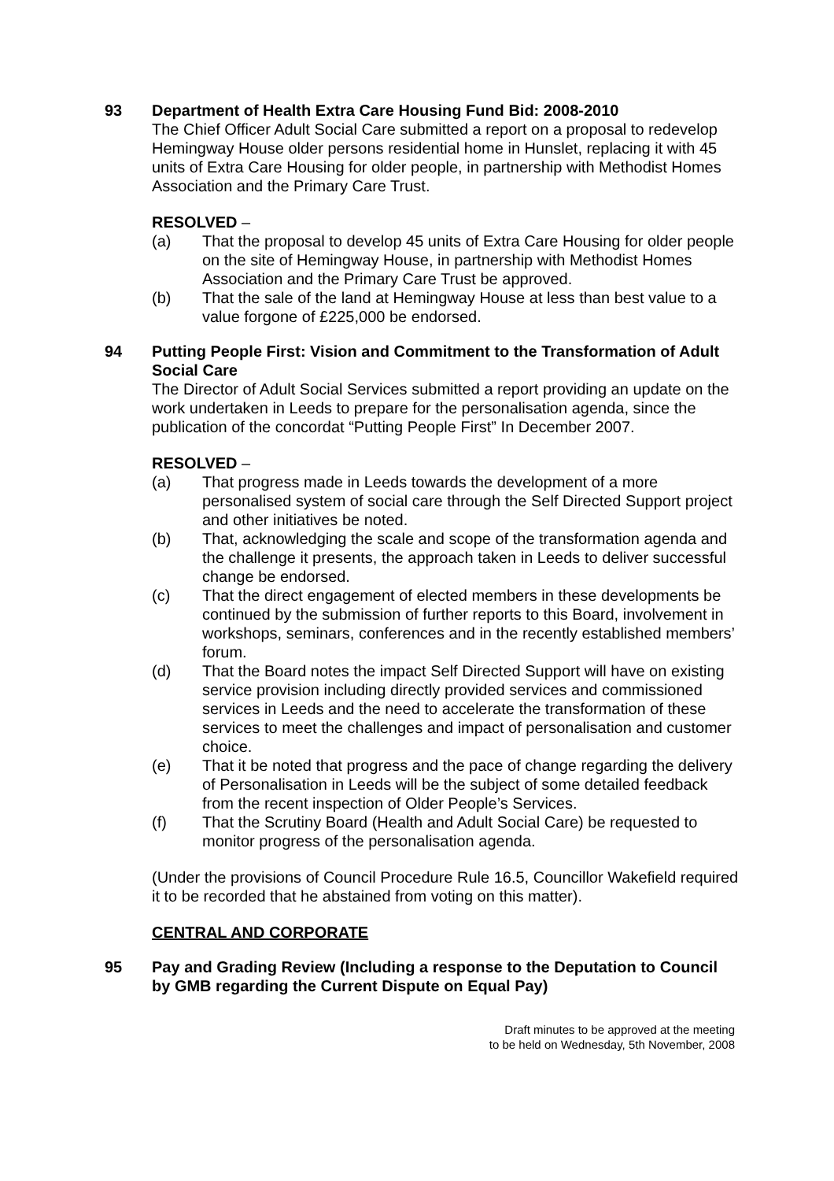93 Department of Health Extra Care Housing Fund Bid: 2008-2010
The Chief Officer Adult Social Care submitted a report on a proposal to redevelop Hemingway House older persons residential home in Hunslet, replacing it with 45 units of Extra Care Housing for older people, in partnership with Methodist Homes Association and the Primary Care Trust.
RESOLVED –
(a) That the proposal to develop 45 units of Extra Care Housing for older people on the site of Hemingway House, in partnership with Methodist Homes Association and the Primary Care Trust be approved.
(b) That the sale of the land at Hemingway House at less than best value to a value forgone of £225,000 be endorsed.
94 Putting People First: Vision and Commitment to the Transformation of Adult Social Care
The Director of Adult Social Services submitted a report providing an update on the work undertaken in Leeds to prepare for the personalisation agenda, since the publication of the concordat “Putting People First” In December 2007.
RESOLVED –
(a) That progress made in Leeds towards the development of a more personalised system of social care through the Self Directed Support project and other initiatives be noted.
(b) That, acknowledging the scale and scope of the transformation agenda and the challenge it presents, the approach taken in Leeds to deliver successful change be endorsed.
(c) That the direct engagement of elected members in these developments be continued by the submission of further reports to this Board, involvement in workshops, seminars, conferences and in the recently established members’ forum.
(d) That the Board notes the impact Self Directed Support will have on existing service provision including directly provided services and commissioned services in Leeds and the need to accelerate the transformation of these services to meet the challenges and impact of personalisation and customer choice.
(e) That it be noted that progress and the pace of change regarding the delivery of Personalisation in Leeds will be the subject of some detailed feedback from the recent inspection of Older People’s Services.
(f) That the Scrutiny Board (Health and Adult Social Care) be requested to monitor progress of the personalisation agenda.
(Under the provisions of Council Procedure Rule 16.5, Councillor Wakefield required it to be recorded that he abstained from voting on this matter).
CENTRAL AND CORPORATE
95 Pay and Grading Review (Including a response to the Deputation to Council by GMB regarding the Current Dispute on Equal Pay)
Draft minutes to be approved at the meeting
to be held on Wednesday, 5th November, 2008